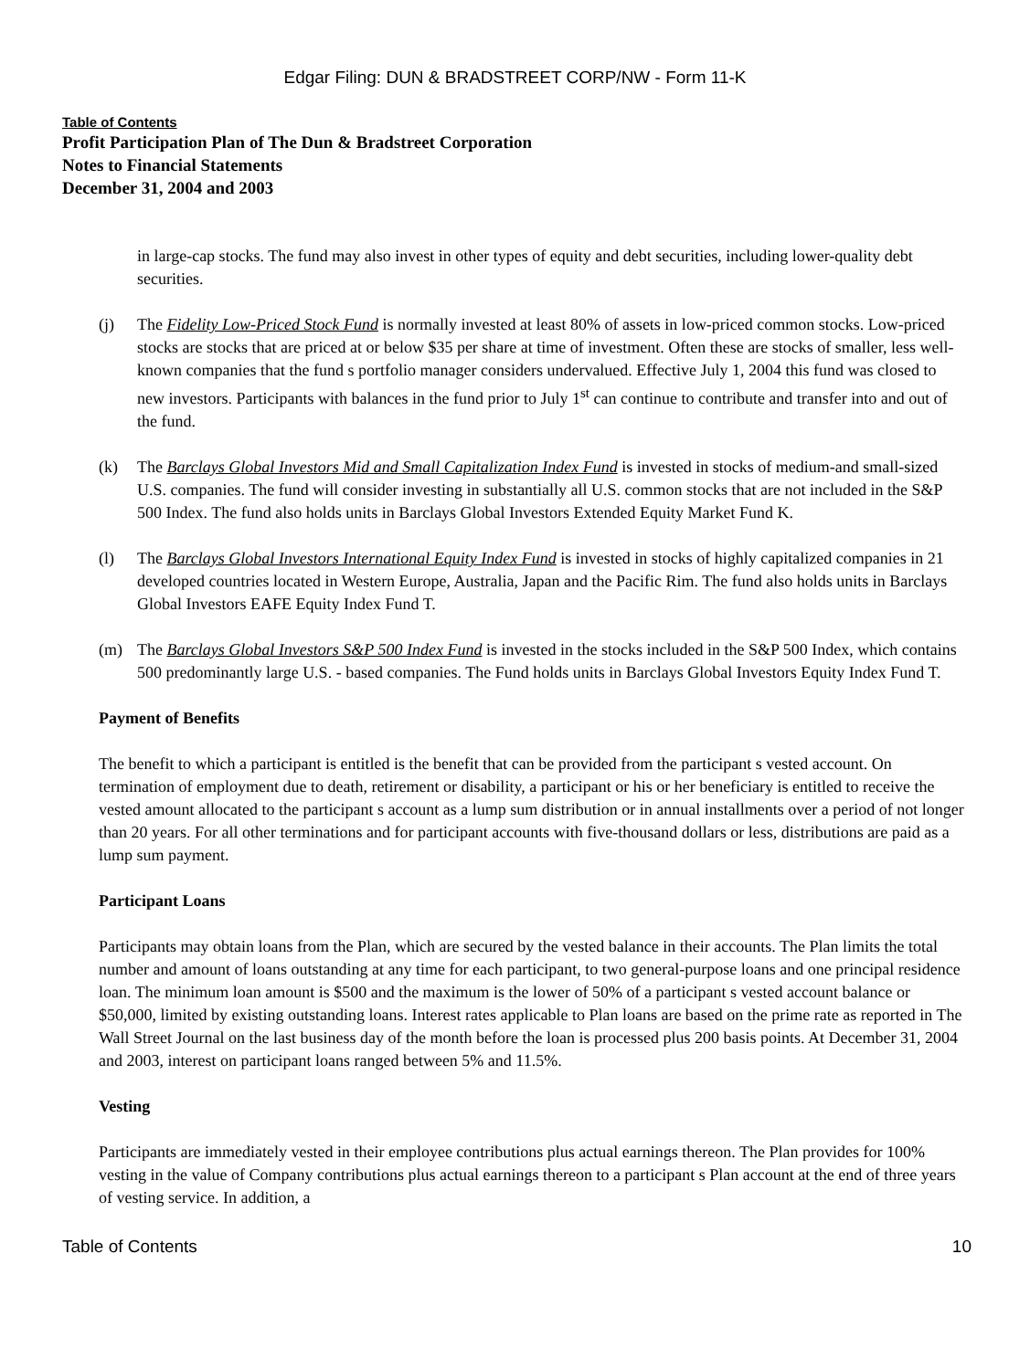Edgar Filing: DUN & BRADSTREET CORP/NW - Form 11-K
Table of Contents
Profit Participation Plan of The Dun & Bradstreet Corporation
Notes to Financial Statements
December 31, 2004 and 2003
in large-cap stocks. The fund may also invest in other types of equity and debt securities, including lower-quality debt securities.
(j) The Fidelity Low-Priced Stock Fund is normally invested at least 80% of assets in low-priced common stocks. Low-priced stocks are stocks that are priced at or below $35 per share at time of investment. Often these are stocks of smaller, less well-known companies that the fund s portfolio manager considers undervalued. Effective July 1, 2004 this fund was closed to new investors. Participants with balances in the fund prior to July 1<sup>st</sup> can continue to contribute and transfer into and out of the fund.
(k) The Barclays Global Investors Mid and Small Capitalization Index Fund is invested in stocks of medium-and small-sized U.S. companies. The fund will consider investing in substantially all U.S. common stocks that are not included in the S&P 500 Index. The fund also holds units in Barclays Global Investors Extended Equity Market Fund K.
(l) The Barclays Global Investors International Equity Index Fund is invested in stocks of highly capitalized companies in 21 developed countries located in Western Europe, Australia, Japan and the Pacific Rim. The fund also holds units in Barclays Global Investors EAFE Equity Index Fund T.
(m) The Barclays Global Investors S&P 500 Index Fund is invested in the stocks included in the S&P 500 Index, which contains 500 predominantly large U.S. - based companies. The Fund holds units in Barclays Global Investors Equity Index Fund T.
Payment of Benefits
The benefit to which a participant is entitled is the benefit that can be provided from the participant s vested account. On termination of employment due to death, retirement or disability, a participant or his or her beneficiary is entitled to receive the vested amount allocated to the participant s account as a lump sum distribution or in annual installments over a period of not longer than 20 years. For all other terminations and for participant accounts with five-thousand dollars or less, distributions are paid as a lump sum payment.
Participant Loans
Participants may obtain loans from the Plan, which are secured by the vested balance in their accounts. The Plan limits the total number and amount of loans outstanding at any time for each participant, to two general-purpose loans and one principal residence loan. The minimum loan amount is $500 and the maximum is the lower of 50% of a participant s vested account balance or $50,000, limited by existing outstanding loans. Interest rates applicable to Plan loans are based on the prime rate as reported in The Wall Street Journal on the last business day of the month before the loan is processed plus 200 basis points. At December 31, 2004 and 2003, interest on participant loans ranged between 5% and 11.5%.
Vesting
Participants are immediately vested in their employee contributions plus actual earnings thereon. The Plan provides for 100% vesting in the value of Company contributions plus actual earnings thereon to a participant s Plan account at the end of three years of vesting service. In addition, a
Table of Contents 10